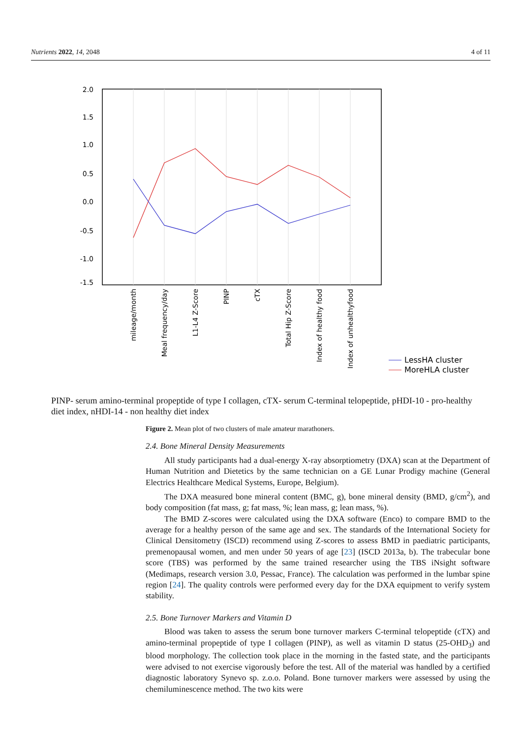Nutrients 2022, 14, 2048 4 of 11
2.0
1.5
1.0
0.5
0.0
-0.5
-1.0
-1.5
mileage/month
Meal frequency/day
L1-L4 Z-Score
PINP
cTX
Total Hip Z-Score
Index of healthy food
Index of unhealthyfood
LessHA cluster
MoreHLA cluster
PINP- serum amino-terminal propeptide of type I collagen, cTX- serum C-terminal telopeptide, pHDI-10 - pro-healthy diet index, nHDI-14 - non healthy diet index
Figure 2. Mean plot of two clusters of male amateur marathoners.
2.4. Bone Mineral Density Measurements
All study participants had a dual-energy X-ray absorptiometry (DXA) scan at the Department of Human Nutrition and Dietetics by the same technician on a GE Lunar Prodigy machine (General Electrics Healthcare Medical Systems, Europe, Belgium).
The DXA measured bone mineral content (BMC, g), bone mineral density (BMD, g/cm<sup>2</sup>), and body composition (fat mass, g; fat mass, %; lean mass, g; lean mass, %).
The BMD Z-scores were calculated using the DXA software (Enco) to compare BMD to the average for a healthy person of the same age and sex. The standards of the International Society for Clinical Densitometry (ISCD) recommend using Z-scores to assess BMD in paediatric participants, premenopausal women, and men under 50 years of age [23] (ISCD 2013a, b). The trabecular bone score (TBS) was performed by the same trained researcher using the TBS iNsight software (Medimaps, research version 3.0, Pessac, France). The calculation was performed in the lumbar spine region [24]. The quality controls were performed every day for the DXA equipment to verify system stability.
2.5. Bone Turnover Markers and Vitamin D
Blood was taken to assess the serum bone turnover markers C-terminal telopeptide (cTX) and amino-terminal propeptide of type I collagen (PINP), as well as vitamin D status (25-OHD<sub>3</sub>) and blood morphology. The collection took place in the morning in the fasted state, and the participants were advised to not exercise vigorously before the test. All of the material was handled by a certified diagnostic laboratory Synevo sp. z.o.o. Poland. Bone turnover markers were assessed by using the chemiluminescence method. The two kits were